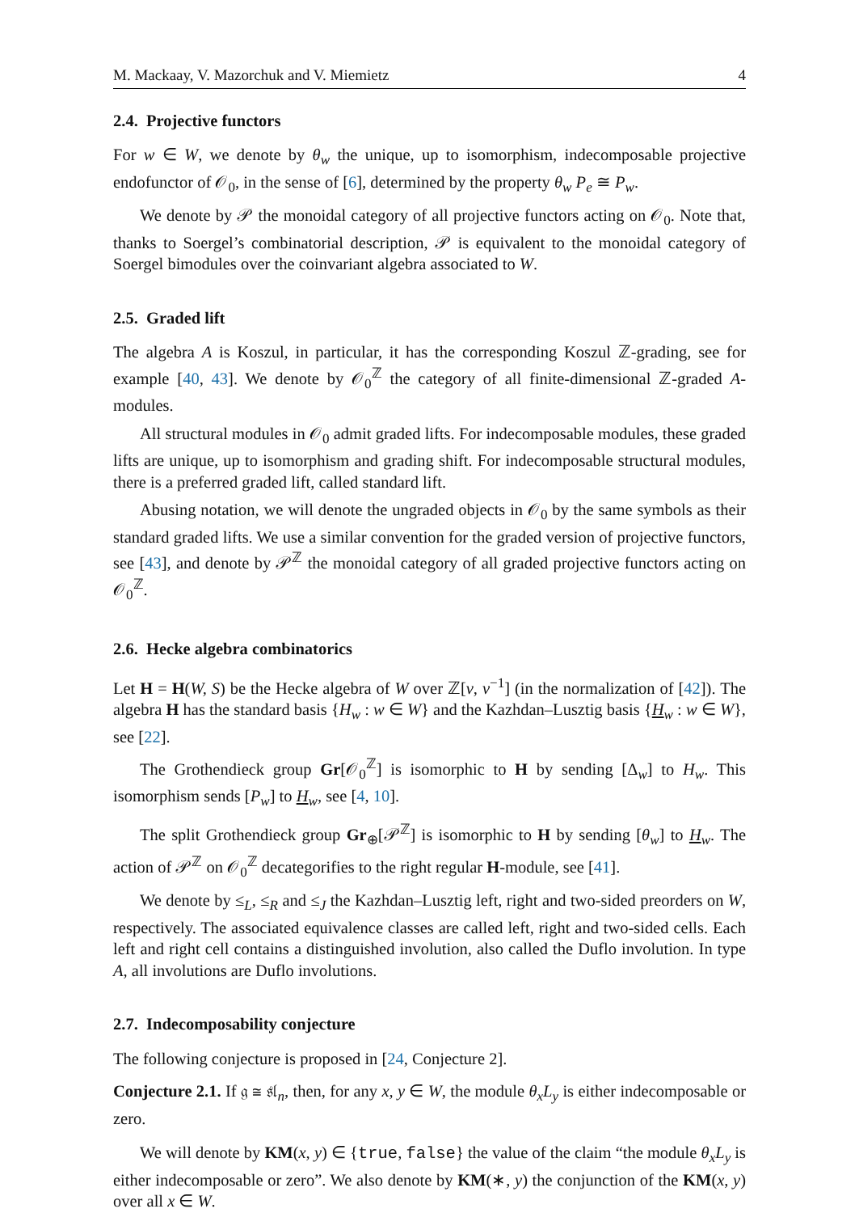M. Mackaay, V. Mazorchuk and V. Miemietz 4
2.4. Projective functors
For w ∈ W, we denote by θ<sub>w</sub> the unique, up to isomorphism, indecomposable projective endofunctor of 𝒪<sub>0</sub>, in the sense of [6], determined by the property θ<sub>w</sub> P<sub>e</sub> ≅ P<sub>w</sub>.
We denote by 𝒫 the monoidal category of all projective functors acting on 𝒪<sub>0</sub>. Note that, thanks to Soergel’s combinatorial description, 𝒫 is equivalent to the monoidal category of Soergel bimodules over the coinvariant algebra associated to W.
2.5. Graded lift
The algebra A is Koszul, in particular, it has the corresponding Koszul ℤ-grading, see for example [40, 43]. We denote by 𝒪<sub>0</sub><sup>ℤ</sup> the category of all finite-dimensional ℤ-graded A-modules.
All structural modules in 𝒪<sub>0</sub> admit graded lifts. For indecomposable modules, these graded lifts are unique, up to isomorphism and grading shift. For indecomposable structural modules, there is a preferred graded lift, called standard lift.
Abusing notation, we will denote the ungraded objects in 𝒪<sub>0</sub> by the same symbols as their standard graded lifts. We use a similar convention for the graded version of projective functors, see [43], and denote by 𝒫<sup>ℤ</sup> the monoidal category of all graded projective functors acting on 𝒪<sub>0</sub><sup>ℤ</sup>.
2.6. Hecke algebra combinatorics
Let H = H(W, S) be the Hecke algebra of W over ℤ[v, v<sup>−1</sup>] (in the normalization of [42]). The algebra H has the standard basis {H<sub>w</sub> : w ∈ W} and the Kazhdan–Lusztig basis {H<sub>w</sub> : w ∈ W}, see [22].
The Grothendieck group Gr[𝒪<sub>0</sub><sup>ℤ</sup>] is isomorphic to H by sending [Δ<sub>w</sub>] to H<sub>w</sub>. This isomorphism sends [P<sub>w</sub>] to H<sub>w</sub>, see [4, 10].
The split Grothendieck group Gr<sub>⊕</sub>[𝒫<sup>ℤ</sup>] is isomorphic to H by sending [θ<sub>w</sub>] to H<sub>w</sub>. The action of 𝒫<sup>ℤ</sup> on 𝒪<sub>0</sub><sup>ℤ</sup> decategorifies to the right regular H-module, see [41].
We denote by ≤<sub>L</sub>, ≤<sub>R</sub> and ≤<sub>J</sub> the Kazhdan–Lusztig left, right and two-sided preorders on W, respectively. The associated equivalence classes are called left, right and two-sided cells. Each left and right cell contains a distinguished involution, also called the Duflo involution. In type A, all involutions are Duflo involutions.
2.7. Indecomposability conjecture
The following conjecture is proposed in [24, Conjecture 2].
Conjecture 2.1. If 𝔤 ≅ 𝔰𝔩<sub>n</sub>, then, for any x, y ∈ W, the module θ<sub>x</sub>L<sub>y</sub> is either indecomposable or zero.
We will denote by KM(x, y) ∈ {true, false} the value of the claim “the module θ<sub>x</sub>L<sub>y</sub> is either indecomposable or zero”. We also denote by KM(∗, y) the conjunction of the KM(x, y) over all x ∈ W.